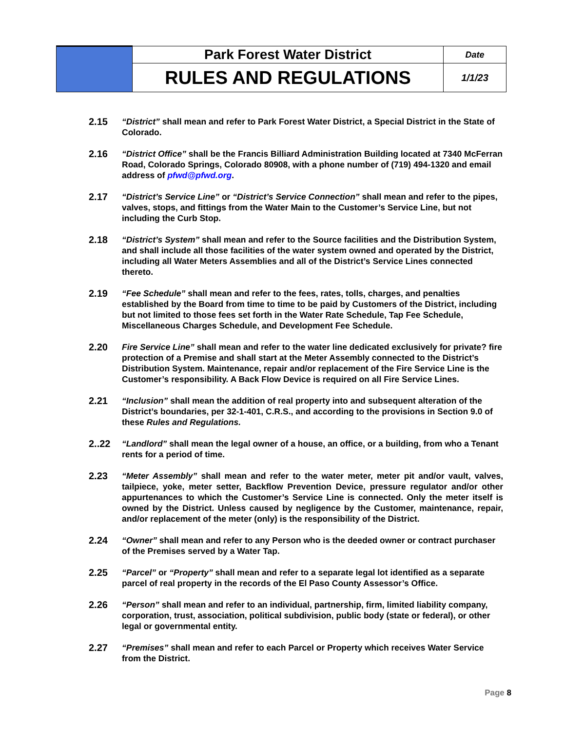| | Park Forest Water District | Date |
| | RULES AND REGULATIONS | 1/1/23 |
2.15 “District” shall mean and refer to Park Forest Water District, a Special District in the State of Colorado.
2.16 “District Office” shall be the Francis Billiard Administration Building located at 7340 McFerran Road, Colorado Springs, Colorado 80908, with a phone number of (719) 494-1320 and email address of pfwd@pfwd.org.
2.17 “District’s Service Line” or “District’s Service Connection” shall mean and refer to the pipes, valves, stops, and fittings from the Water Main to the Customer’s Service Line, but not including the Curb Stop.
2.18 “District’s System” shall mean and refer to the Source facilities and the Distribution System, and shall include all those facilities of the water system owned and operated by the District, including all Water Meters Assemblies and all of the District’s Service Lines connected thereto.
2.19 “Fee Schedule” shall mean and refer to the fees, rates, tolls, charges, and penalties established by the Board from time to time to be paid by Customers of the District, including but not limited to those fees set forth in the Water Rate Schedule, Tap Fee Schedule, Miscellaneous Charges Schedule, and Development Fee Schedule.
2.20 Fire Service Line” shall mean and refer to the water line dedicated exclusively for private? fire protection of a Premise and shall start at the Meter Assembly connected to the District’s Distribution System. Maintenance, repair and/or replacement of the Fire Service Line is the Customer’s responsibility. A Back Flow Device is required on all Fire Service Lines.
2.21 “Inclusion” shall mean the addition of real property into and subsequent alteration of the District’s boundaries, per 32-1-401, C.R.S., and according to the provisions in Section 9.0 of these Rules and Regulations.
2..22 “Landlord” shall mean the legal owner of a house, an office, or a building, from who a Tenant rents for a period of time.
2.23 “Meter Assembly” shall mean and refer to the water meter, meter pit and/or vault, valves, tailpiece, yoke, meter setter, Backflow Prevention Device, pressure regulator and/or other appurtenances to which the Customer’s Service Line is connected. Only the meter itself is owned by the District. Unless caused by negligence by the Customer, maintenance, repair, and/or replacement of the meter (only) is the responsibility of the District.
2.24 “Owner” shall mean and refer to any Person who is the deeded owner or contract purchaser of the Premises served by a Water Tap.
2.25 “Parcel” or “Property” shall mean and refer to a separate legal lot identified as a separate parcel of real property in the records of the El Paso County Assessor’s Office.
2.26 “Person” shall mean and refer to an individual, partnership, firm, limited liability company, corporation, trust, association, political subdivision, public body (state or federal), or other legal or governmental entity.
2.27 “Premises” shall mean and refer to each Parcel or Property which receives Water Service from the District.
Page 8